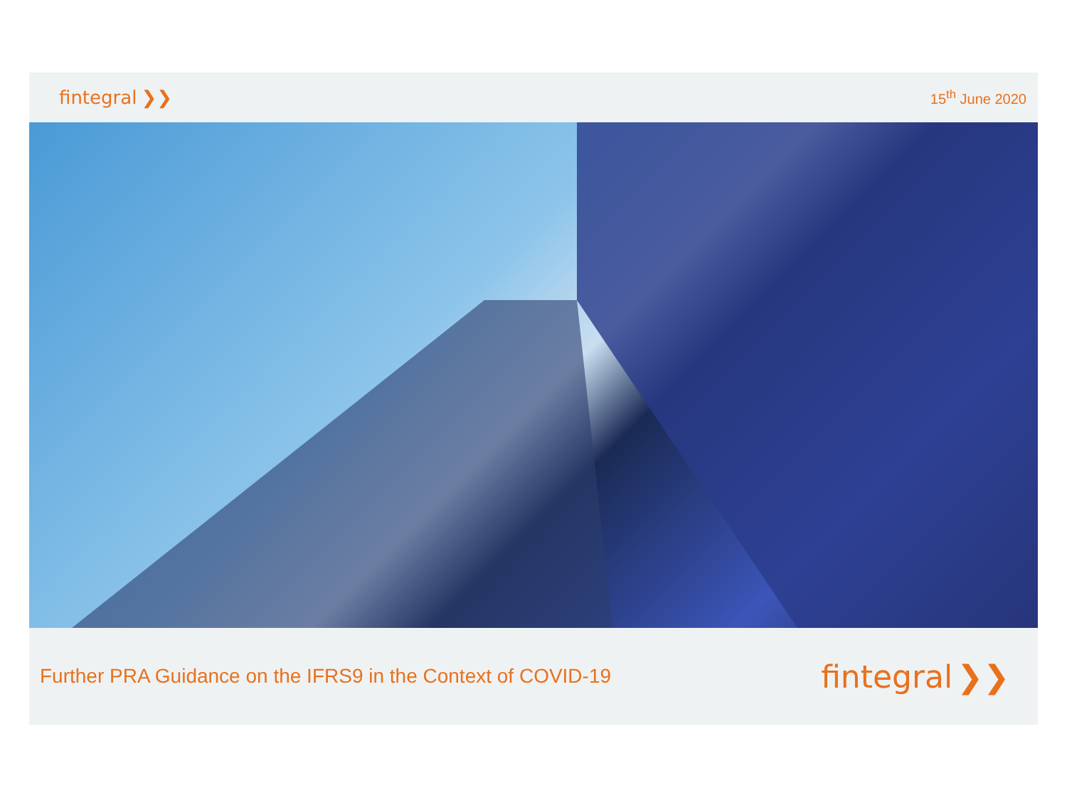fintegral ❯❯
15<sup>th</sup> June 2020
Further PRA Guidance on the IFRS9 in the Context of COVID-19
fintegral ❯❯